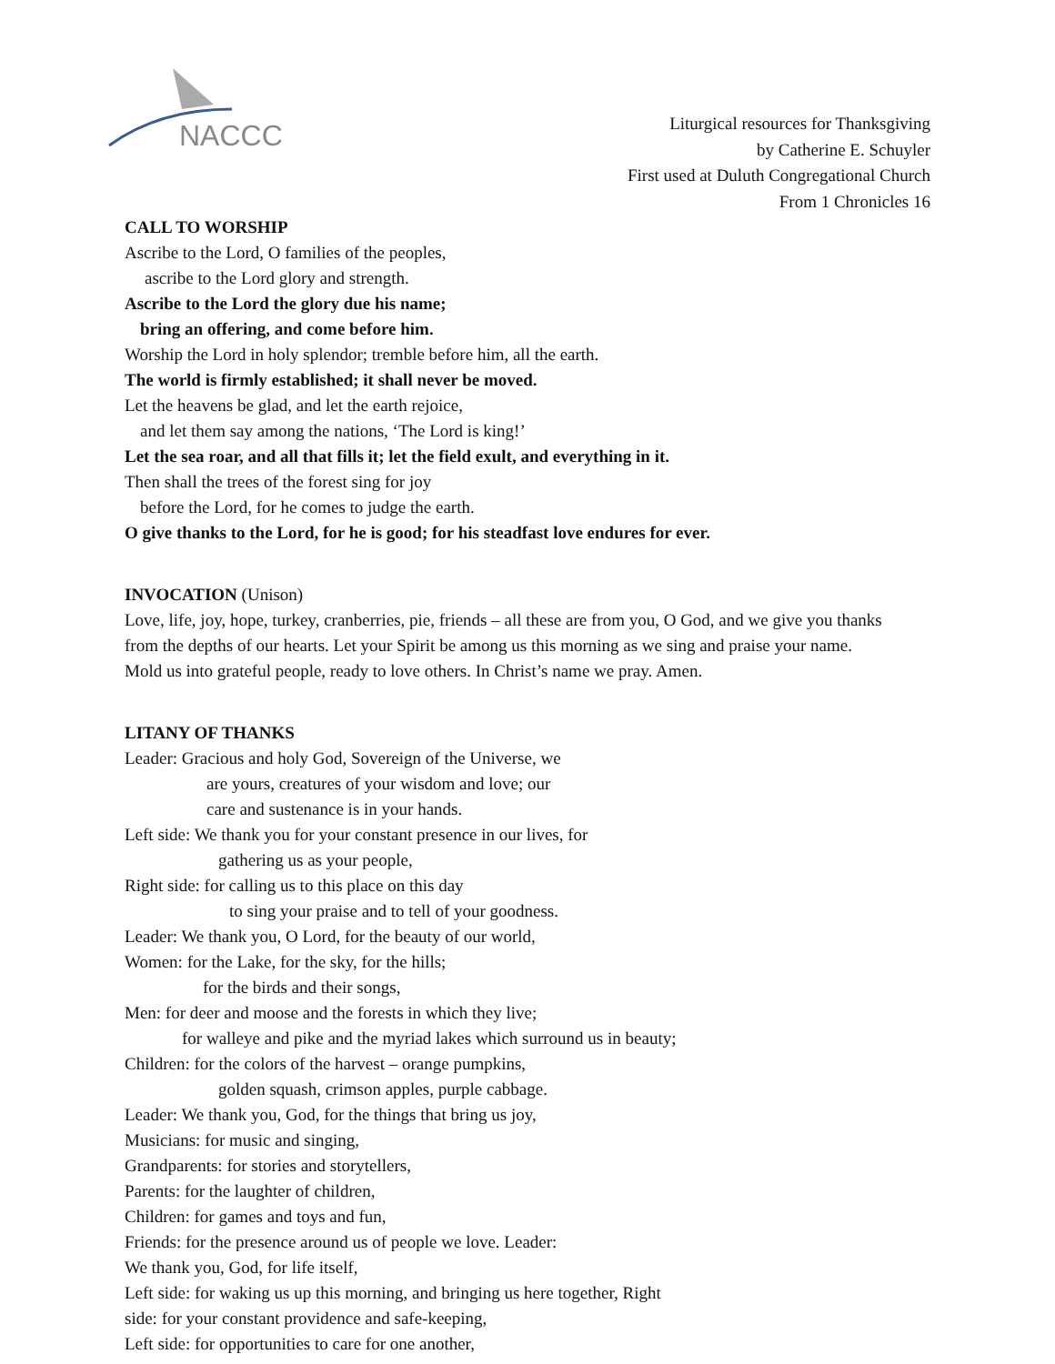NACCC
Liturgical resources for Thanksgiving
by Catherine E. Schuyler
First used at Duluth Congregational Church
From 1 Chronicles 16
CALL TO WORSHIP
Ascribe to the Lord, O families of the peoples,
ascribe to the Lord glory and strength.
Ascribe to the Lord the glory due his name;
bring an offering, and come before him.
Worship the Lord in holy splendor; tremble before him, all the earth.
The world is firmly established; it shall never be moved.
Let the heavens be glad, and let the earth rejoice,
and let them say among the nations, ‘The Lord is king!’
Let the sea roar, and all that fills it; let the field exult, and everything in it.
Then shall the trees of the forest sing for joy
before the Lord, for he comes to judge the earth.
O give thanks to the Lord, for he is good; for his steadfast love endures for ever.
INVOCATION (Unison)
Love, life, joy, hope, turkey, cranberries, pie, friends – all these are from you, O God, and we give you thanks from the depths of our hearts. Let your Spirit be among us this morning as we sing and praise your name. Mold us into grateful people, ready to love others. In Christ’s name we pray. Amen.
LITANY OF THANKS
Leader: Gracious and holy God, Sovereign of the Universe, we
are yours, creatures of your wisdom and love; our
care and sustenance is in your hands.
Left side: We thank you for your constant presence in our lives, for
gathering us as your people,
Right side: for calling us to this place on this day
to sing your praise and to tell of your goodness.
Leader: We thank you, O Lord, for the beauty of our world,
Women: for the Lake, for the sky, for the hills;
for the birds and their songs,
Men: for deer and moose and the forests in which they live;
for walleye and pike and the myriad lakes which surround us in beauty;
Children: for the colors of the harvest – orange pumpkins,
golden squash, crimson apples, purple cabbage.
Leader: We thank you, God, for the things that bring us joy,
Musicians: for music and singing,
Grandparents: for stories and storytellers,
Parents: for the laughter of children,
Children: for games and toys and fun,
Friends: for the presence around us of people we love. Leader:
We thank you, God, for life itself,
Left side: for waking us up this morning, and bringing us here together, Right
side: for your constant providence and safe-keeping,
Left side: for opportunities to care for one another,